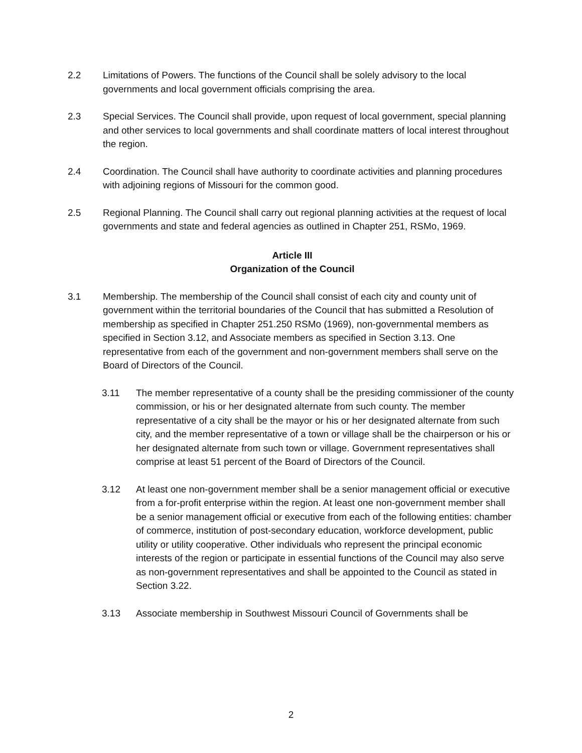2.2 Limitations of Powers. The functions of the Council shall be solely advisory to the local governments and local government officials comprising the area.
2.3 Special Services. The Council shall provide, upon request of local government, special planning and other services to local governments and shall coordinate matters of local interest throughout the region.
2.4 Coordination. The Council shall have authority to coordinate activities and planning procedures with adjoining regions of Missouri for the common good.
2.5 Regional Planning. The Council shall carry out regional planning activities at the request of local governments and state and federal agencies as outlined in Chapter 251, RSMo, 1969.
Article III
Organization of the Council
3.1 Membership. The membership of the Council shall consist of each city and county unit of government within the territorial boundaries of the Council that has submitted a Resolution of membership as specified in Chapter 251.250 RSMo (1969), non-governmental members as specified in Section 3.12, and Associate members as specified in Section 3.13. One representative from each of the government and non-government members shall serve on the Board of Directors of the Council.
3.11 The member representative of a county shall be the presiding commissioner of the county commission, or his or her designated alternate from such county. The member representative of a city shall be the mayor or his or her designated alternate from such city, and the member representative of a town or village shall be the chairperson or his or her designated alternate from such town or village. Government representatives shall comprise at least 51 percent of the Board of Directors of the Council.
3.12 At least one non-government member shall be a senior management official or executive from a for-profit enterprise within the region. At least one non-government member shall be a senior management official or executive from each of the following entities: chamber of commerce, institution of post-secondary education, workforce development, public utility or utility cooperative. Other individuals who represent the principal economic interests of the region or participate in essential functions of the Council may also serve as non-government representatives and shall be appointed to the Council as stated in Section 3.22.
3.13 Associate membership in Southwest Missouri Council of Governments shall be
2